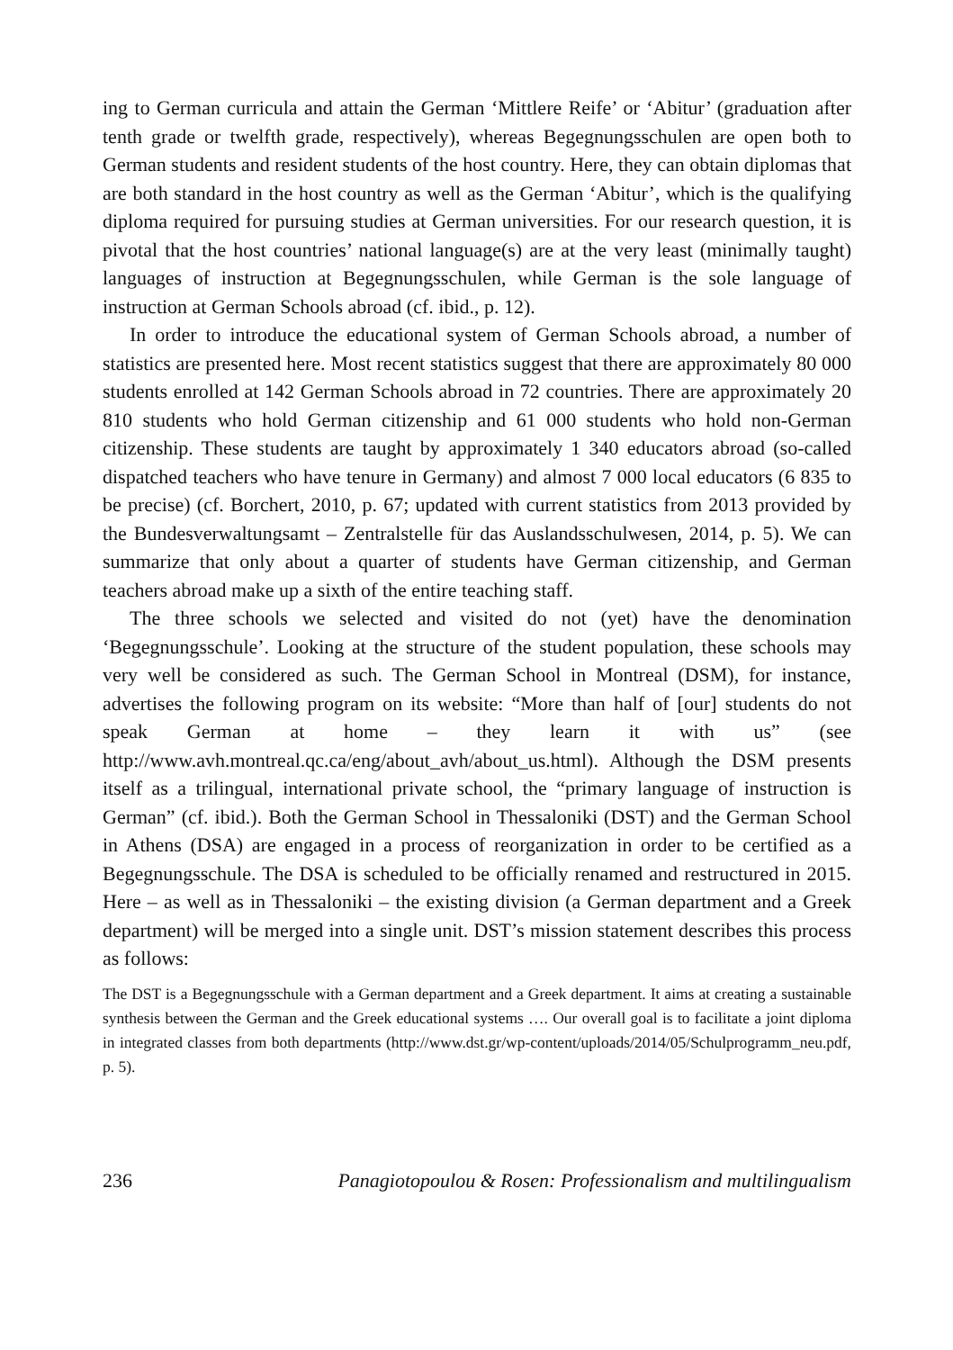ing to German curricula and attain the German ‘Mittlere Reife’ or ‘Abitur’ (graduation after tenth grade or twelfth grade, respectively), whereas Begegnungsschulen are open both to German students and resident students of the host country. Here, they can obtain diplomas that are both standard in the host country as well as the German ‘Abitur’, which is the qualifying diploma required for pursuing studies at German universities. For our research question, it is pivotal that the host countries’ national language(s) are at the very least (minimally taught) languages of instruction at Begegnungsschulen, while German is the sole language of instruction at German Schools abroad (cf. ibid., p. 12).
In order to introduce the educational system of German Schools abroad, a number of statistics are presented here. Most recent statistics suggest that there are approximately 80 000 students enrolled at 142 German Schools abroad in 72 countries. There are approximately 20 810 students who hold German citizenship and 61 000 students who hold non-German citizenship. These students are taught by approximately 1 340 educators abroad (so-called dispatched teachers who have tenure in Germany) and almost 7 000 local educators (6 835 to be precise) (cf. Borchert, 2010, p. 67; updated with current statistics from 2013 provided by the Bundesverwaltungsamt – Zentralstelle für das Auslandsschulwesen, 2014, p. 5). We can summarize that only about a quarter of students have German citizenship, and German teachers abroad make up a sixth of the entire teaching staff.
The three schools we selected and visited do not (yet) have the denomination ‘Begegnungsschule’. Looking at the structure of the student population, these schools may very well be considered as such. The German School in Montreal (DSM), for instance, advertises the following program on its website: “More than half of [our] students do not speak German at home – they learn it with us” (see http://www.avh.montreal.qc.ca/eng/about_avh/about_us.html). Although the DSM presents itself as a trilingual, international private school, the “primary language of instruction is German” (cf. ibid.). Both the German School in Thessaloniki (DST) and the German School in Athens (DSA) are engaged in a process of reorganization in order to be certified as a Begegnungsschule. The DSA is scheduled to be officially renamed and restructured in 2015. Here – as well as in Thessaloniki – the existing division (a German department and a Greek department) will be merged into a single unit. DST’s mission statement describes this process as follows:
The DST is a Begegnungsschule with a German department and a Greek department. It aims at creating a sustainable synthesis between the German and the Greek educational systems …. Our overall goal is to facilitate a joint diploma in integrated classes from both departments (http://www.dst.gr/wp-content/uploads/2014/05/Schulprogramm_neu.pdf, p. 5).
236 Panagiotopoulou & Rosen: Professionalism and multilingualism